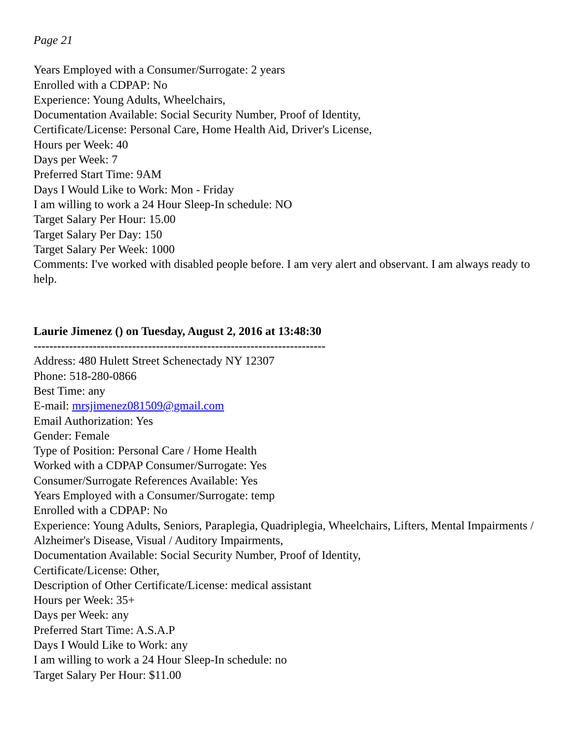Page 21
Years Employed with a Consumer/Surrogate: 2 years
Enrolled with a CDPAP: No
Experience: Young Adults, Wheelchairs,
Documentation Available: Social Security Number, Proof of Identity,
Certificate/License: Personal Care, Home Health Aid, Driver's License,
Hours per Week: 40
Days per Week: 7
Preferred Start Time: 9AM
Days I Would Like to Work: Mon - Friday
I am willing to work a 24 Hour Sleep-In schedule: NO
Target Salary Per Hour: 15.00
Target Salary Per Day: 150
Target Salary Per Week: 1000
Comments: I've worked with disabled people before. I am very alert and observant. I am always ready to help.
Laurie Jimenez () on Tuesday, August 2, 2016 at 13:48:30
--------------------------------------------------------------------------
Address: 480 Hulett Street Schenectady NY 12307
Phone: 518-280-0866
Best Time: any
E-mail: mrsjimenez081509@gmail.com
Email Authorization: Yes
Gender: Female
Type of Position: Personal Care / Home Health
Worked with a CDPAP Consumer/Surrogate: Yes
Consumer/Surrogate References Available: Yes
Years Employed with a Consumer/Surrogate: temp
Enrolled with a CDPAP: No
Experience: Young Adults, Seniors, Paraplegia, Quadriplegia, Wheelchairs, Lifters, Mental Impairments / Alzheimer's Disease, Visual / Auditory Impairments,
Documentation Available: Social Security Number, Proof of Identity,
Certificate/License: Other,
Description of Other Certificate/License: medical assistant
Hours per Week: 35+
Days per Week: any
Preferred Start Time: A.S.A.P
Days I Would Like to Work: any
I am willing to work a 24 Hour Sleep-In schedule: no
Target Salary Per Hour: $11.00